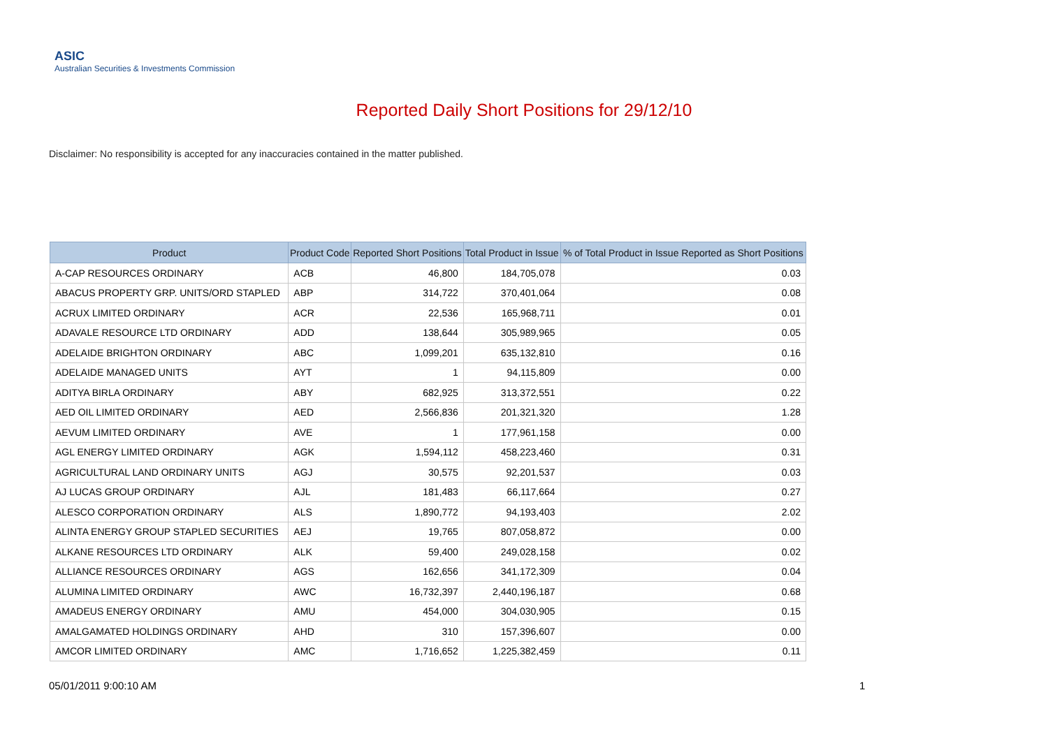ASIC
Australian Securities & Investments Commission
Reported Daily Short Positions for 29/12/10
Disclaimer: No responsibility is accepted for any inaccuracies contained in the matter published.
| Product | Product Code | Reported Short Positions | Total Product in Issue | % of Total Product in Issue Reported as Short Positions |
| --- | --- | --- | --- | --- |
| A-CAP RESOURCES ORDINARY | ACB | 46,800 | 184,705,078 | 0.03 |
| ABACUS PROPERTY GRP. UNITS/ORD STAPLED | ABP | 314,722 | 370,401,064 | 0.08 |
| ACRUX LIMITED ORDINARY | ACR | 22,536 | 165,968,711 | 0.01 |
| ADAVALE RESOURCE LTD ORDINARY | ADD | 138,644 | 305,989,965 | 0.05 |
| ADELAIDE BRIGHTON ORDINARY | ABC | 1,099,201 | 635,132,810 | 0.16 |
| ADELAIDE MANAGED UNITS | AYT | 1 | 94,115,809 | 0.00 |
| ADITYA BIRLA ORDINARY | ABY | 682,925 | 313,372,551 | 0.22 |
| AED OIL LIMITED ORDINARY | AED | 2,566,836 | 201,321,320 | 1.28 |
| AEVUM LIMITED ORDINARY | AVE | 1 | 177,961,158 | 0.00 |
| AGL ENERGY LIMITED ORDINARY | AGK | 1,594,112 | 458,223,460 | 0.31 |
| AGRICULTURAL LAND ORDINARY UNITS | AGJ | 30,575 | 92,201,537 | 0.03 |
| AJ LUCAS GROUP ORDINARY | AJL | 181,483 | 66,117,664 | 0.27 |
| ALESCO CORPORATION ORDINARY | ALS | 1,890,772 | 94,193,403 | 2.02 |
| ALINTA ENERGY GROUP STAPLED SECURITIES | AEJ | 19,765 | 807,058,872 | 0.00 |
| ALKANE RESOURCES LTD ORDINARY | ALK | 59,400 | 249,028,158 | 0.02 |
| ALLIANCE RESOURCES ORDINARY | AGS | 162,656 | 341,172,309 | 0.04 |
| ALUMINA LIMITED ORDINARY | AWC | 16,732,397 | 2,440,196,187 | 0.68 |
| AMADEUS ENERGY ORDINARY | AMU | 454,000 | 304,030,905 | 0.15 |
| AMALGAMATED HOLDINGS ORDINARY | AHD | 310 | 157,396,607 | 0.00 |
| AMCOR LIMITED ORDINARY | AMC | 1,716,652 | 1,225,382,459 | 0.11 |
05/01/2011 9:00:10 AM 1